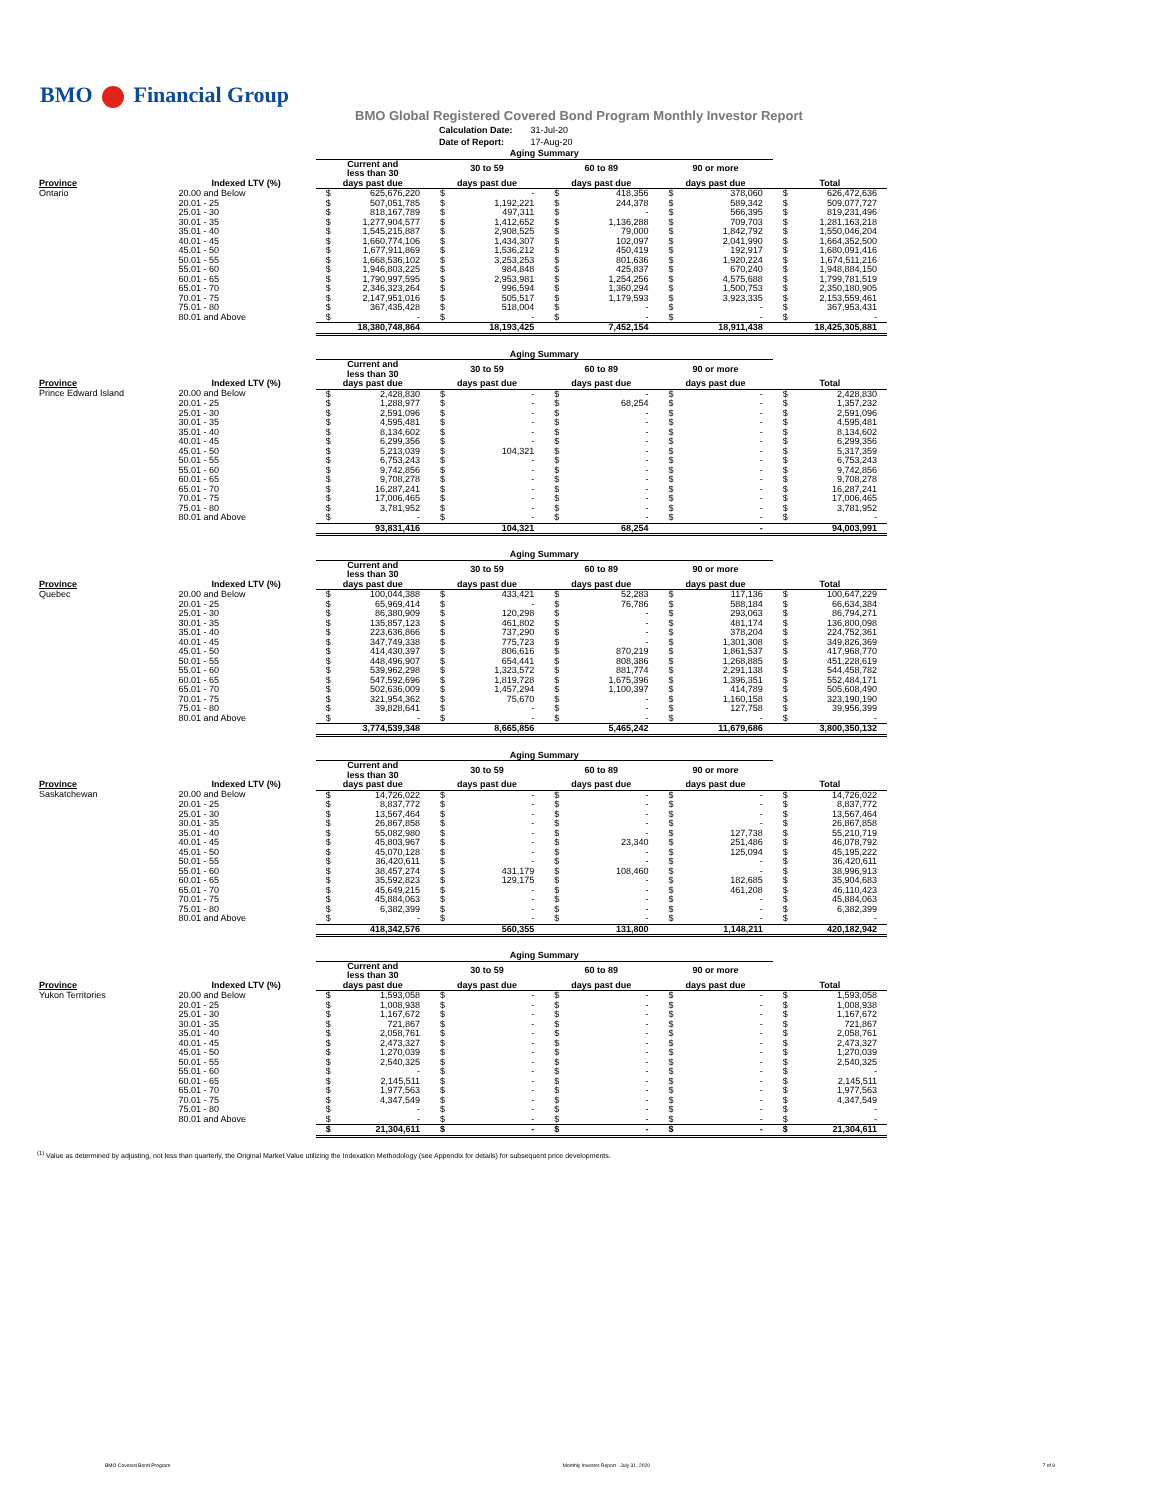BMO Financial Group
BMO Global Registered Covered Bond Program Monthly Investor Report
| Calculation Date: | 31-Jul-20 |
| Date of Report: | 17-Aug-20 |
| | | Aging Summary | | | | |
| --- | --- | --- | --- | --- | --- | --- |
| | | Current and less than 30 | 30 to 59 | 60 to 89 | 90 or more | |
| Province | Indexed LTV (%) | days past due | days past due | days past due | days past due | Total |
| Ontario | 20.00 and Below | $ 625,676,220 | $ - | $ 418,356 | $ 378,060 | $ 626,472,636 |
| | 20.01 - 25 | $ 507,051,785 | $ 1,192,221 | $ 244,378 | $ 589,342 | $ 509,077,727 |
| | 25.01 - 30 | $ 818,167,789 | $ 497,311 | $ - | $ 566,395 | $ 819,231,496 |
| | 30.01 - 35 | $ 1,277,904,577 | $ 1,412,652 | $ 1,136,288 | $ 709,703 | $ 1,281,163,218 |
| | 35.01 - 40 | $ 1,545,215,887 | $ 2,908,525 | $ 79,000 | $ 1,842,792 | $ 1,550,046,204 |
| | 40.01 - 45 | $ 1,660,774,106 | $ 1,434,307 | $ 102,097 | $ 2,041,990 | $ 1,664,352,500 |
| | 45.01 - 50 | $ 1,677,911,869 | $ 1,536,212 | $ 450,419 | $ 192,917 | $ 1,680,091,416 |
| | 50.01 - 55 | $ 1,668,536,102 | $ 3,253,253 | $ 801,636 | $ 1,920,224 | $ 1,674,511,216 |
| | 55.01 - 60 | $ 1,946,803,225 | $ 984,848 | $ 425,837 | $ 670,240 | $ 1,948,884,150 |
| | 60.01 - 65 | $ 1,790,997,595 | $ 2,953,981 | $ 1,254,256 | $ 4,575,688 | $ 1,799,781,519 |
| | 65.01 - 70 | $ 2,346,323,264 | $ 996,594 | $ 1,360,294 | $ 1,500,753 | $ 2,350,180,905 |
| | 70.01 - 75 | $ 2,147,951,016 | $ 505,517 | $ 1,179,593 | $ 3,923,335 | $ 2,153,559,461 |
| | 75.01 - 80 | $ 367,435,428 | $ 518,004 | $ - | $ - | $ 367,953,431 |
| | 80.01 and Above | $ - | $ - | $ - | $ - | $ - |
| | | 18,380,748,864 | 18,193,425 | 7,452,154 | 18,911,438 | 18,425,305,881 |
| | | Aging Summary | | | | |
| --- | --- | --- | --- | --- | --- | --- |
| | | Current and less than 30 | 30 to 59 | 60 to 89 | 90 or more | |
| Province | Indexed LTV (%) | days past due | days past due | days past due | days past due | Total |
| Prince Edward Island | 20.00 and Below | $ 2,428,830 | $ - | $ - | $ - | $ 2,428,830 |
| | 20.01 - 25 | $ 1,288,977 | $ - | $ 68,254 | $ - | $ 1,357,232 |
| | 25.01 - 30 | $ 2,591,096 | $ - | $ - | $ - | $ 2,591,096 |
| | 30.01 - 35 | $ 4,595,481 | $ - | $ - | $ - | $ 4,595,481 |
| | 35.01 - 40 | $ 8,134,602 | $ - | $ - | $ - | $ 8,134,602 |
| | 40.01 - 45 | $ 6,299,356 | $ - | $ - | $ - | $ 6,299,356 |
| | 45.01 - 50 | $ 5,213,039 | $ 104,321 | $ - | $ - | $ 5,317,359 |
| | 50.01 - 55 | $ 6,753,243 | $ - | $ - | $ - | $ 6,753,243 |
| | 55.01 - 60 | $ 9,742,856 | $ - | $ - | $ - | $ 9,742,856 |
| | 60.01 - 65 | $ 9,708,278 | $ - | $ - | $ - | $ 9,708,278 |
| | 65.01 - 70 | $ 16,287,241 | $ - | $ - | $ - | $ 16,287,241 |
| | 70.01 - 75 | $ 17,006,465 | $ - | $ - | $ - | $ 17,006,465 |
| | 75.01 - 80 | $ 3,781,952 | $ - | $ - | $ - | $ 3,781,952 |
| | 80.01 and Above | $ - | $ - | $ - | $ - | $ - |
| | | 93,831,416 | 104,321 | 68,254 | - | 94,003,991 |
| | | Aging Summary | | | | |
| --- | --- | --- | --- | --- | --- | --- |
| | | Current and less than 30 | 30 to 59 | 60 to 89 | 90 or more | |
| Province | Indexed LTV (%) | days past due | days past due | days past due | days past due | Total |
| Quebec | 20.00 and Below | $ 100,044,388 | $ 433,421 | $ 52,283 | $ 117,136 | $ 100,647,229 |
| | 20.01 - 25 | $ 65,969,414 | $ - | $ 76,786 | $ 588,184 | $ 66,634,384 |
| | 25.01 - 30 | $ 86,380,909 | $ 120,298 | $ - | $ 293,063 | $ 86,794,271 |
| | 30.01 - 35 | $ 135,857,123 | $ 461,802 | $ - | $ 481,174 | $ 136,800,098 |
| | 35.01 - 40 | $ 223,636,866 | $ 737,290 | $ - | $ 378,204 | $ 224,752,361 |
| | 40.01 - 45 | $ 347,749,338 | $ 775,723 | $ - | $ 1,301,308 | $ 349,826,369 |
| | 45.01 - 50 | $ 414,430,397 | $ 806,616 | $ 870,219 | $ 1,861,537 | $ 417,968,770 |
| | 50.01 - 55 | $ 448,496,907 | $ 654,441 | $ 808,386 | $ 1,268,885 | $ 451,228,619 |
| | 55.01 - 60 | $ 539,962,298 | $ 1,323,572 | $ 881,774 | $ 2,291,138 | $ 544,458,782 |
| | 60.01 - 65 | $ 547,592,696 | $ 1,819,728 | $ 1,675,396 | $ 1,396,351 | $ 552,484,171 |
| | 65.01 - 70 | $ 502,636,009 | $ 1,457,294 | $ 1,100,397 | $ 414,789 | $ 505,608,490 |
| | 70.01 - 75 | $ 321,954,362 | $ 75,670 | $ - | $ 1,160,158 | $ 323,190,190 |
| | 75.01 - 80 | $ 39,828,641 | $ - | $ - | $ 127,758 | $ 39,956,399 |
| | 80.01 and Above | $ - | $ - | $ - | $ - | $ - |
| | | 3,774,539,348 | 8,665,856 | 5,465,242 | 11,679,686 | 3,800,350,132 |
| | | Aging Summary | | | | |
| --- | --- | --- | --- | --- | --- | --- |
| | | Current and less than 30 | 30 to 59 | 60 to 89 | 90 or more | |
| Province | Indexed LTV (%) | days past due | days past due | days past due | days past due | Total |
| Saskatchewan | 20.00 and Below | $ 14,726,022 | $ - | $ - | $ - | $ 14,726,022 |
| | 20.01 - 25 | $ 8,837,772 | $ - | $ - | $ - | $ 8,837,772 |
| | 25.01 - 30 | $ 13,567,464 | $ - | $ - | $ - | $ 13,567,464 |
| | 30.01 - 35 | $ 26,867,858 | $ - | $ - | $ - | $ 26,867,858 |
| | 35.01 - 40 | $ 55,082,980 | $ - | $ - | $ 127,738 | $ 55,210,719 |
| | 40.01 - 45 | $ 45,803,967 | $ - | $ 23,340 | $ 251,486 | $ 46,078,792 |
| | 45.01 - 50 | $ 45,070,128 | $ - | $ - | $ 125,094 | $ 45,195,222 |
| | 50.01 - 55 | $ 36,420,611 | $ - | $ - | $ - | $ 36,420,611 |
| | 55.01 - 60 | $ 38,457,274 | $ 431,179 | $ 108,460 | $ - | $ 38,996,913 |
| | 60.01 - 65 | $ 35,592,823 | $ 129,175 | $ - | $ 182,685 | $ 35,904,683 |
| | 65.01 - 70 | $ 45,649,215 | $ - | $ - | $ 461,208 | $ 46,110,423 |
| | 70.01 - 75 | $ 45,884,063 | $ - | $ - | $ - | $ 45,884,063 |
| | 75.01 - 80 | $ 6,382,399 | $ - | $ - | $ - | $ 6,382,399 |
| | 80.01 and Above | $ - | $ - | $ - | $ - | $ - |
| | | 418,342,576 | 560,355 | 131,800 | 1,148,211 | 420,182,942 |
| | | Aging Summary | | | | |
| --- | --- | --- | --- | --- | --- | --- |
| | | Current and less than 30 | 30 to 59 | 60 to 89 | 90 or more | |
| Province | Indexed LTV (%) | days past due | days past due | days past due | days past due | Total |
| Yukon Territories | 20.00 and Below | $ 1,593,058 | $ - | $ - | $ - | $ 1,593,058 |
| | 20.01 - 25 | $ 1,008,938 | $ - | $ - | $ - | $ 1,008,938 |
| | 25.01 - 30 | $ 1,167,672 | $ - | $ - | $ - | $ 1,167,672 |
| | 30.01 - 35 | $ 721,867 | $ - | $ - | $ - | $ 721,867 |
| | 35.01 - 40 | $ 2,058,761 | $ - | $ - | $ - | $ 2,058,761 |
| | 40.01 - 45 | $ 2,473,327 | $ - | $ - | $ - | $ 2,473,327 |
| | 45.01 - 50 | $ 1,270,039 | $ - | $ - | $ - | $ 1,270,039 |
| | 50.01 - 55 | $ 2,540,325 | $ - | $ - | $ - | $ 2,540,325 |
| | 55.01 - 60 | $ - | $ - | $ - | $ - | $ - |
| | 60.01 - 65 | $ 2,145,511 | $ - | $ - | $ - | $ 2,145,511 |
| | 65.01 - 70 | $ 1,977,563 | $ - | $ - | $ - | $ 1,977,563 |
| | 70.01 - 75 | $ 4,347,549 | $ - | $ - | $ - | $ 4,347,549 |
| | 75.01 - 80 | $ - | $ - | $ - | $ - | $ - |
| | 80.01 and Above | $ - | $ - | $ - | $ - | $ - |
| | | $ 21,304,611 | $ - | $ - | $ - | $ 21,304,611 |
<sup>(1)</sup> Value as determined by adjusting, not less than quarterly, the Original Market Value utilizing the Indexation Methodology (see Appendix for details) for subsequent price developments.
BMO Covered Bond Program Monthly Investor Report - July 31, 2020 7 of 9